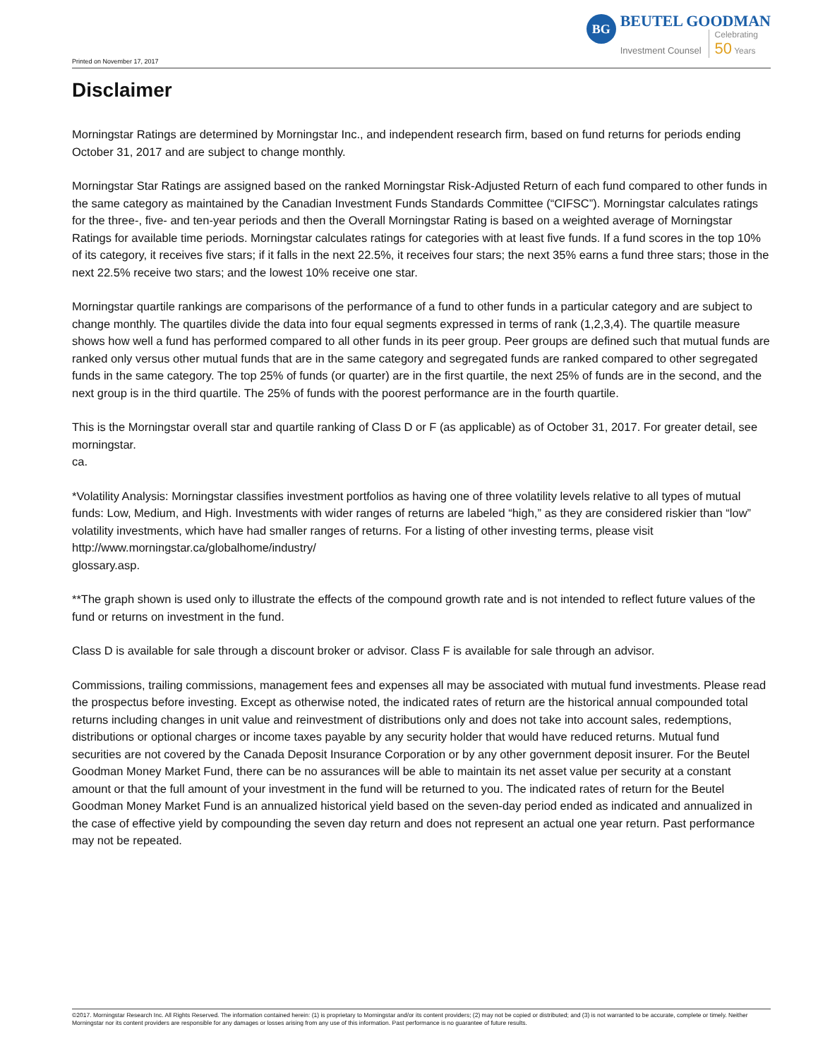Printed on November 17, 2017
BG
BEUTEL GOODMAN
Investment Counsel Celebrating
50 Years
Disclaimer
Morningstar Ratings are determined by Morningstar Inc., and independent research firm, based on fund returns for periods ending October 31, 2017 and are subject to change monthly.
Morningstar Star Ratings are assigned based on the ranked Morningstar Risk-Adjusted Return of each fund compared to other funds in the same category as maintained by the Canadian Investment Funds Standards Committee (“CIFSC”). Morningstar calculates ratings for the three-, five- and ten-year periods and then the Overall Morningstar Rating is based on a weighted average of Morningstar Ratings for available time periods. Morningstar calculates ratings for categories with at least five funds. If a fund scores in the top 10% of its category, it receives five stars; if it falls in the next 22.5%, it receives four stars; the next 35% earns a fund three stars; those in the next 22.5% receive two stars; and the lowest 10% receive one star.
Morningstar quartile rankings are comparisons of the performance of a fund to other funds in a particular category and are subject to change monthly. The quartiles divide the data into four equal segments expressed in terms of rank (1,2,3,4). The quartile measure shows how well a fund has performed compared to all other funds in its peer group. Peer groups are defined such that mutual funds are ranked only versus other mutual funds that are in the same category and segregated funds are ranked compared to other segregated funds in the same category. The top 25% of funds (or quarter) are in the first quartile, the next 25% of funds are in the second, and the next group is in the third quartile. The 25% of funds with the poorest performance are in the fourth quartile.
This is the Morningstar overall star and quartile ranking of Class D or F (as applicable) as of October 31, 2017. For greater detail, see morningstar.
ca.
*Volatility Analysis: Morningstar classifies investment portfolios as having one of three volatility levels relative to all types of mutual funds: Low, Medium, and High. Investments with wider ranges of returns are labeled “high,” as they are considered riskier than “low” volatility investments, which have had smaller ranges of returns. For a listing of other investing terms, please visit http://www.morningstar.ca/globalhome/industry/
glossary.asp.
**The graph shown is used only to illustrate the effects of the compound growth rate and is not intended to reflect future values of the fund or returns on investment in the fund.
Class D is available for sale through a discount broker or advisor. Class F is available for sale through an advisor.
Commissions, trailing commissions, management fees and expenses all may be associated with mutual fund investments. Please read the prospectus before investing. Except as otherwise noted, the indicated rates of return are the historical annual compounded total returns including changes in unit value and reinvestment of distributions only and does not take into account sales, redemptions, distributions or optional charges or income taxes payable by any security holder that would have reduced returns. Mutual fund securities are not covered by the Canada Deposit Insurance Corporation or by any other government deposit insurer. For the Beutel Goodman Money Market Fund, there can be no assurances will be able to maintain its net asset value per security at a constant amount or that the full amount of your investment in the fund will be returned to you. The indicated rates of return for the Beutel Goodman Money Market Fund is an annualized historical yield based on the seven-day period ended as indicated and annualized in the case of effective yield by compounding the seven day return and does not represent an actual one year return. Past performance may not be repeated.
©2017. Morningstar Research Inc. All Rights Reserved. The information contained herein: (1) is proprietary to Morningstar and/or its content providers; (2) may not be copied or distributed; and (3) is not warranted to be accurate, complete or timely. Neither Morningstar nor its content providers are responsible for any damages or losses arising from any use of this information. Past performance is no guarantee of future results.